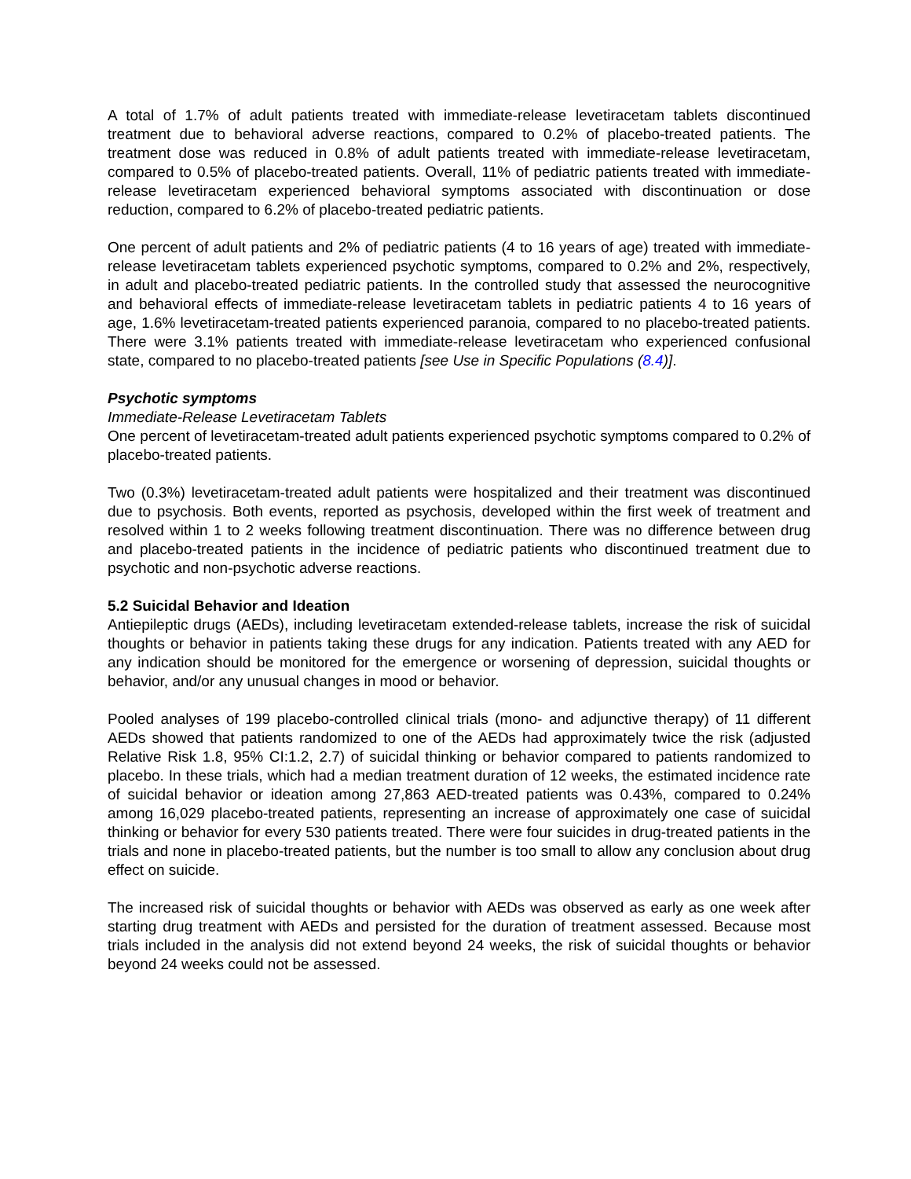A total of 1.7% of adult patients treated with immediate-release levetiracetam tablets discontinued treatment due to behavioral adverse reactions, compared to 0.2% of placebo-treated patients. The treatment dose was reduced in 0.8% of adult patients treated with immediate-release levetiracetam, compared to 0.5% of placebo-treated patients. Overall, 11% of pediatric patients treated with immediate-release levetiracetam experienced behavioral symptoms associated with discontinuation or dose reduction, compared to 6.2% of placebo-treated pediatric patients.
One percent of adult patients and 2% of pediatric patients (4 to 16 years of age) treated with immediate-release levetiracetam tablets experienced psychotic symptoms, compared to 0.2% and 2%, respectively, in adult and placebo-treated pediatric patients. In the controlled study that assessed the neurocognitive and behavioral effects of immediate-release levetiracetam tablets in pediatric patients 4 to 16 years of age, 1.6% levetiracetam-treated patients experienced paranoia, compared to no placebo-treated patients. There were 3.1% patients treated with immediate-release levetiracetam who experienced confusional state, compared to no placebo-treated patients [see Use in Specific Populations (8.4)].
Psychotic symptoms
Immediate-Release Levetiracetam Tablets
One percent of levetiracetam-treated adult patients experienced psychotic symptoms compared to 0.2% of placebo-treated patients.
Two (0.3%) levetiracetam-treated adult patients were hospitalized and their treatment was discontinued due to psychosis. Both events, reported as psychosis, developed within the first week of treatment and resolved within 1 to 2 weeks following treatment discontinuation. There was no difference between drug and placebo-treated patients in the incidence of pediatric patients who discontinued treatment due to psychotic and non-psychotic adverse reactions.
5.2 Suicidal Behavior and Ideation
Antiepileptic drugs (AEDs), including levetiracetam extended-release tablets, increase the risk of suicidal thoughts or behavior in patients taking these drugs for any indication. Patients treated with any AED for any indication should be monitored for the emergence or worsening of depression, suicidal thoughts or behavior, and/or any unusual changes in mood or behavior.
Pooled analyses of 199 placebo-controlled clinical trials (mono- and adjunctive therapy) of 11 different AEDs showed that patients randomized to one of the AEDs had approximately twice the risk (adjusted Relative Risk 1.8, 95% CI:1.2, 2.7) of suicidal thinking or behavior compared to patients randomized to placebo. In these trials, which had a median treatment duration of 12 weeks, the estimated incidence rate of suicidal behavior or ideation among 27,863 AED-treated patients was 0.43%, compared to 0.24% among 16,029 placebo-treated patients, representing an increase of approximately one case of suicidal thinking or behavior for every 530 patients treated. There were four suicides in drug-treated patients in the trials and none in placebo-treated patients, but the number is too small to allow any conclusion about drug effect on suicide.
The increased risk of suicidal thoughts or behavior with AEDs was observed as early as one week after starting drug treatment with AEDs and persisted for the duration of treatment assessed. Because most trials included in the analysis did not extend beyond 24 weeks, the risk of suicidal thoughts or behavior beyond 24 weeks could not be assessed.